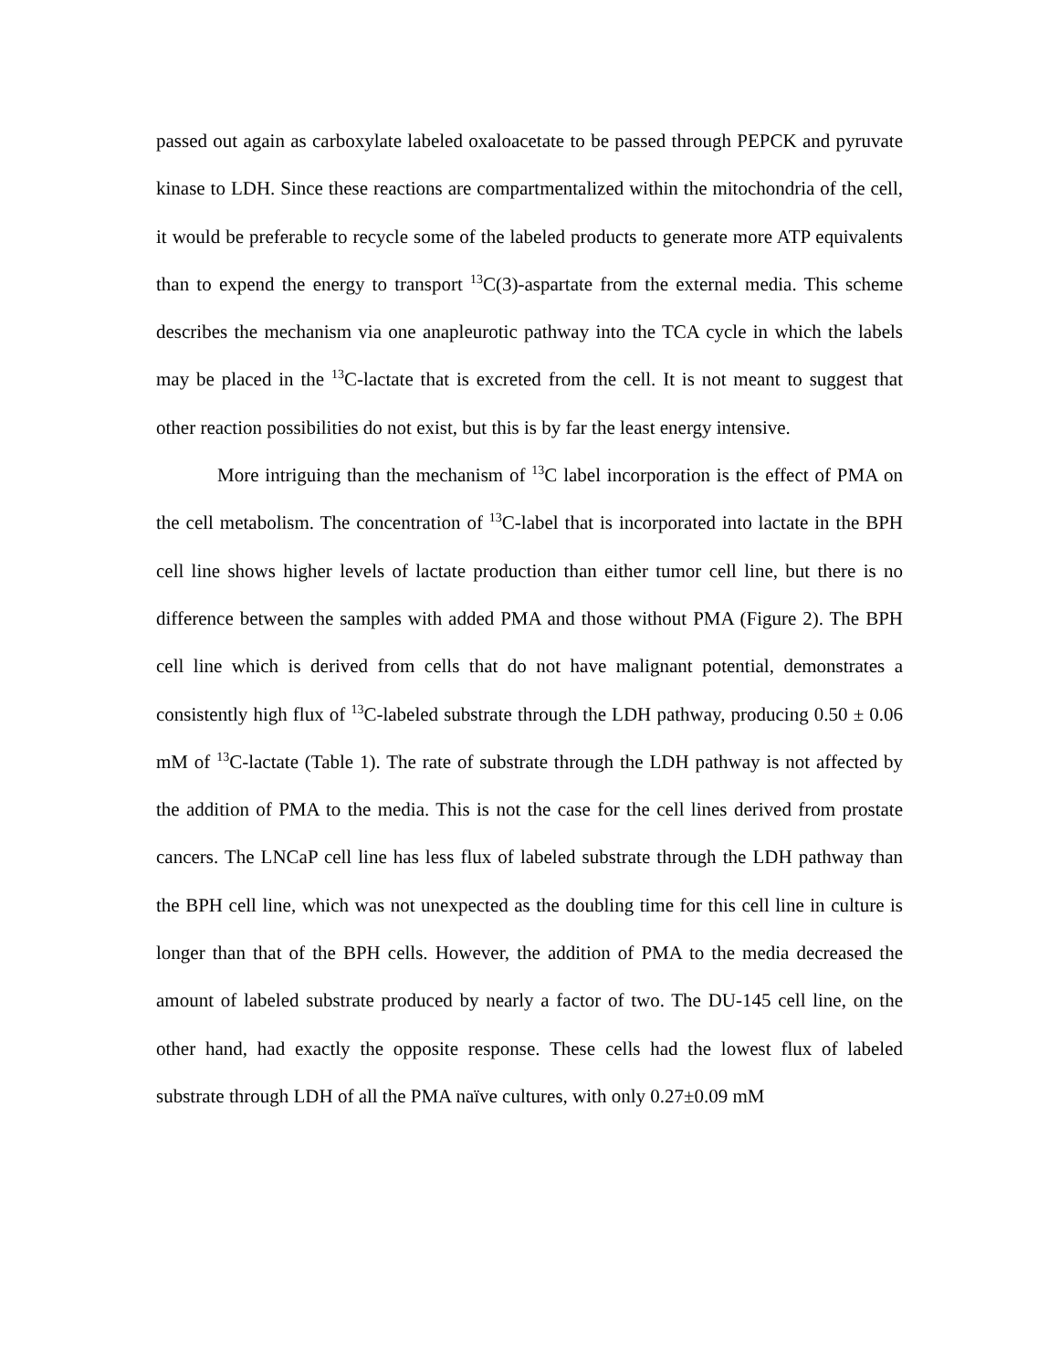passed out again as carboxylate labeled oxaloacetate to be passed through PEPCK and pyruvate kinase to LDH. Since these reactions are compartmentalized within the mitochondria of the cell, it would be preferable to recycle some of the labeled products to generate more ATP equivalents than to expend the energy to transport <sup>13</sup>C(3)-aspartate from the external media. This scheme describes the mechanism via one anapleurotic pathway into the TCA cycle in which the labels may be placed in the <sup>13</sup>C-lactate that is excreted from the cell. It is not meant to suggest that other reaction possibilities do not exist, but this is by far the least energy intensive.
More intriguing than the mechanism of <sup>13</sup>C label incorporation is the effect of PMA on the cell metabolism. The concentration of <sup>13</sup>C-label that is incorporated into lactate in the BPH cell line shows higher levels of lactate production than either tumor cell line, but there is no difference between the samples with added PMA and those without PMA (Figure 2). The BPH cell line which is derived from cells that do not have malignant potential, demonstrates a consistently high flux of <sup>13</sup>C-labeled substrate through the LDH pathway, producing 0.50 ± 0.06 mM of <sup>13</sup>C-lactate (Table 1). The rate of substrate through the LDH pathway is not affected by the addition of PMA to the media. This is not the case for the cell lines derived from prostate cancers. The LNCaP cell line has less flux of labeled substrate through the LDH pathway than the BPH cell line, which was not unexpected as the doubling time for this cell line in culture is longer than that of the BPH cells. However, the addition of PMA to the media decreased the amount of labeled substrate produced by nearly a factor of two. The DU-145 cell line, on the other hand, had exactly the opposite response. These cells had the lowest flux of labeled substrate through LDH of all the PMA naïve cultures, with only 0.27±0.09 mM